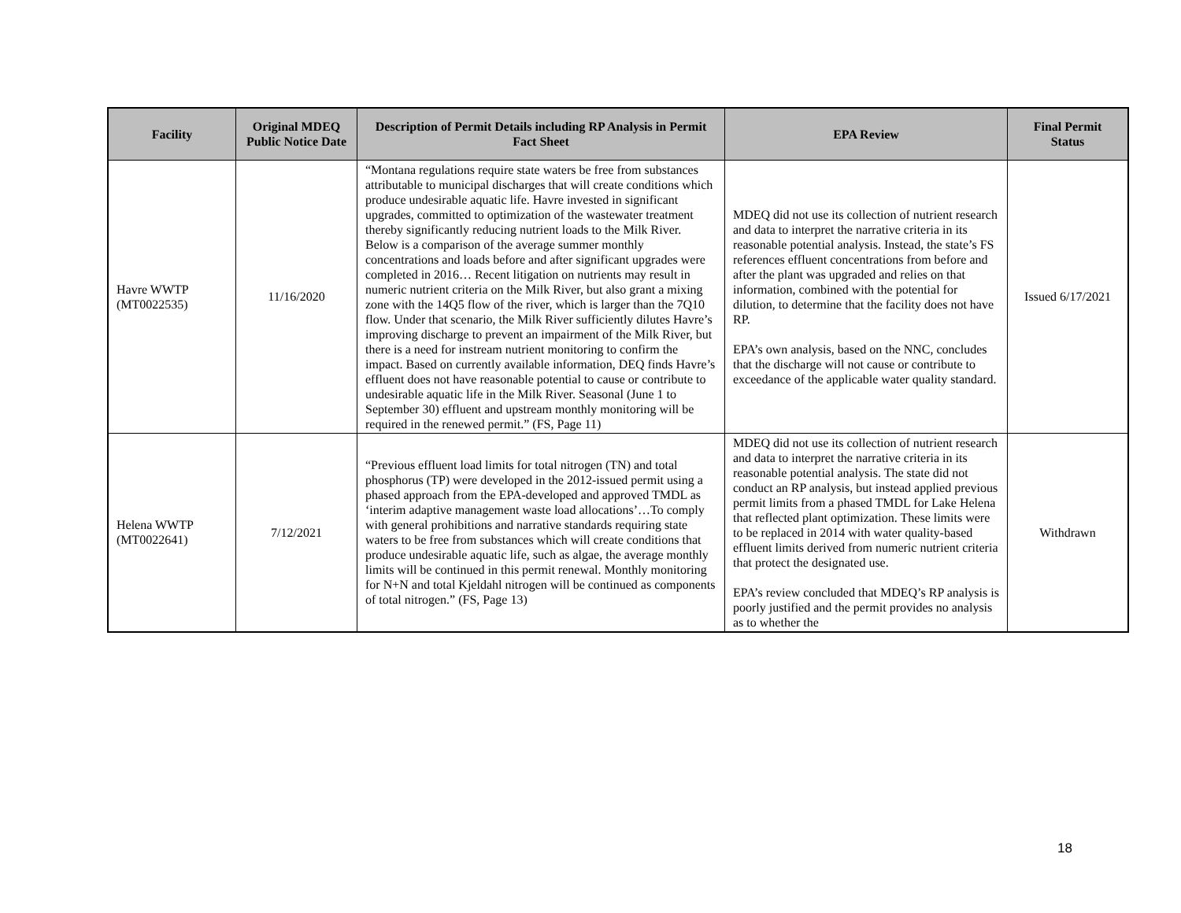| Facility | Original MDEQ Public Notice Date | Description of Permit Details including RP Analysis in Permit Fact Sheet | EPA Review | Final Permit Status |
| --- | --- | --- | --- | --- |
| Havre WWTP (MT0022535) | 11/16/2020 | “Montana regulations require state waters be free from substances attributable to municipal discharges that will create conditions which produce undesirable aquatic life. Havre invested in significant upgrades, committed to optimization of the wastewater treatment thereby significantly reducing nutrient loads to the Milk River. Below is a comparison of the average summer monthly concentrations and loads before and after significant upgrades were completed in 2016… Recent litigation on nutrients may result in numeric nutrient criteria on the Milk River, but also grant a mixing zone with the 14Q5 flow of the river, which is larger than the 7Q10 flow. Under that scenario, the Milk River sufficiently dilutes Havre’s improving discharge to prevent an impairment of the Milk River, but there is a need for instream nutrient monitoring to confirm the impact. Based on currently available information, DEQ finds Havre’s effluent does not have reasonable potential to cause or contribute to undesirable aquatic life in the Milk River. Seasonal (June 1 to September 30) effluent and upstream monthly monitoring will be required in the renewed permit.” (FS, Page 11) | MDEQ did not use its collection of nutrient research and data to interpret the narrative criteria in its reasonable potential analysis. Instead, the state’s FS references effluent concentrations from before and after the plant was upgraded and relies on that information, combined with the potential for dilution, to determine that the facility does not have RP. EPA’s own analysis, based on the NNC, concludes that the discharge will not cause or contribute to exceedance of the applicable water quality standard. | Issued 6/17/2021 |
| Helena WWTP (MT0022641) | 7/12/2021 | “Previous effluent load limits for total nitrogen (TN) and total phosphorus (TP) were developed in the 2012-issued permit using a phased approach from the EPA-developed and approved TMDL as ‘interim adaptive management waste load allocations’…To comply with general prohibitions and narrative standards requiring state waters to be free from substances which will create conditions that produce undesirable aquatic life, such as algae, the average monthly limits will be continued in this permit renewal. Monthly monitoring for N+N and total Kjeldahl nitrogen will be continued as components of total nitrogen.” (FS, Page 13) | MDEQ did not use its collection of nutrient research and data to interpret the narrative criteria in its reasonable potential analysis. The state did not conduct an RP analysis, but instead applied previous permit limits from a phased TMDL for Lake Helena that reflected plant optimization. These limits were to be replaced in 2014 with water quality-based effluent limits derived from numeric nutrient criteria that protect the designated use. EPA’s review concluded that MDEQ’s RP analysis is poorly justified and the permit provides no analysis as to whether the | Withdrawn |
18